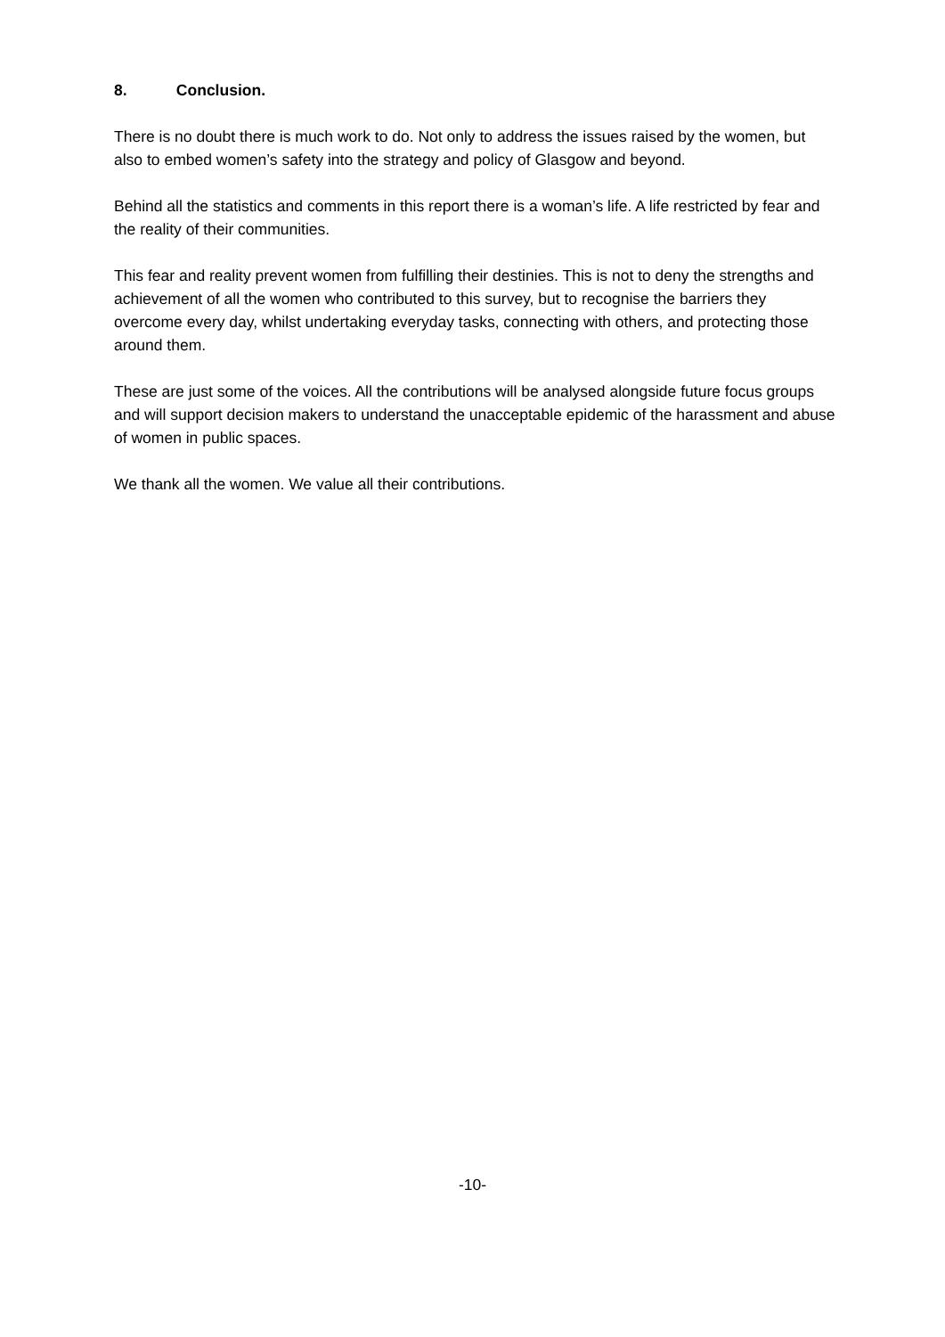8. Conclusion.
There is no doubt there is much work to do. Not only to address the issues raised by the women, but also to embed women’s safety into the strategy and policy of Glasgow and beyond.
Behind all the statistics and comments in this report there is a woman’s life. A life restricted by fear and the reality of their communities.
This fear and reality prevent women from fulfilling their destinies. This is not to deny the strengths and achievement of all the women who contributed to this survey, but to recognise the barriers they overcome every day, whilst undertaking everyday tasks, connecting with others, and protecting those around them.
These are just some of the voices. All the contributions will be analysed alongside future focus groups and will support decision makers to understand the unacceptable epidemic of the harassment and abuse of women in public spaces.
We thank all the women. We value all their contributions.
-10-